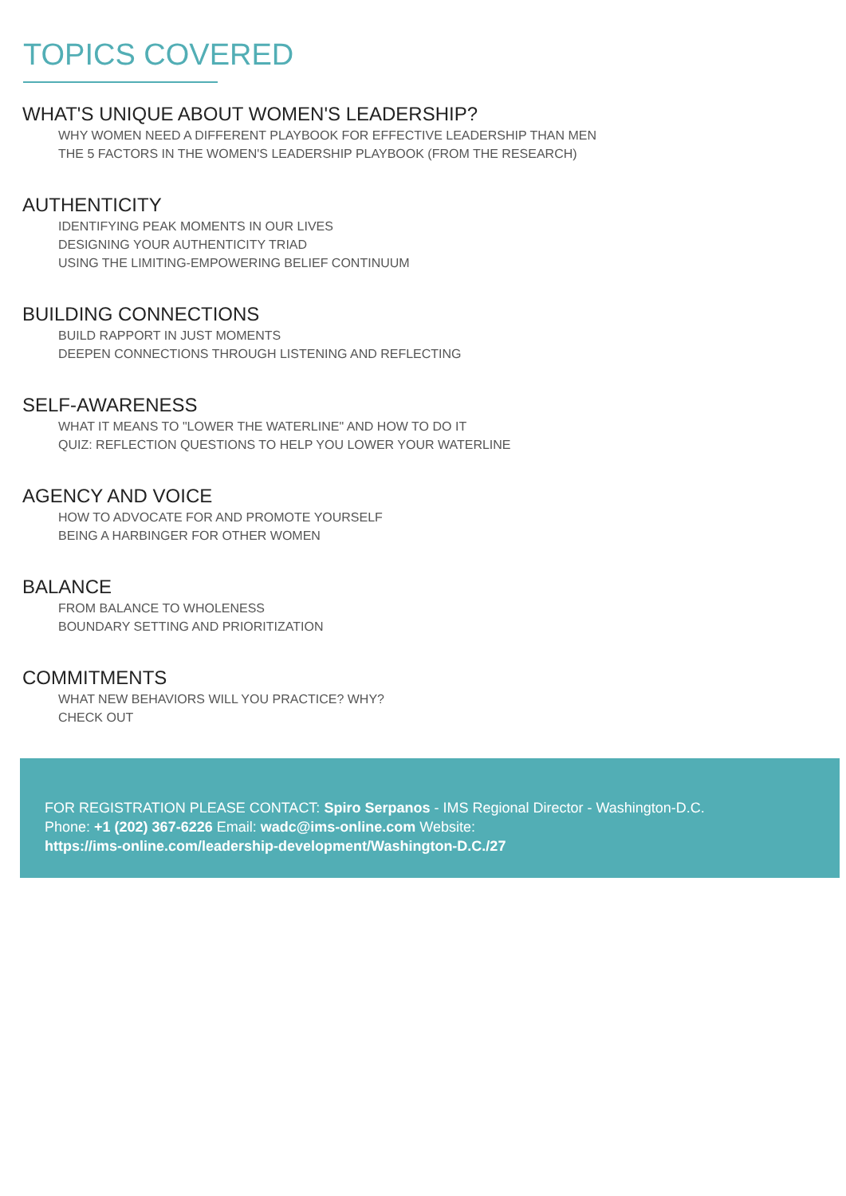TOPICS COVERED
WHAT'S UNIQUE ABOUT WOMEN'S LEADERSHIP?
WHY WOMEN NEED A DIFFERENT PLAYBOOK FOR EFFECTIVE LEADERSHIP THAN MEN
THE 5 FACTORS IN THE WOMEN'S LEADERSHIP PLAYBOOK (FROM THE RESEARCH)
AUTHENTICITY
IDENTIFYING PEAK MOMENTS IN OUR LIVES
DESIGNING YOUR AUTHENTICITY TRIAD
USING THE LIMITING-EMPOWERING BELIEF CONTINUUM
BUILDING CONNECTIONS
BUILD RAPPORT IN JUST MOMENTS
DEEPEN CONNECTIONS THROUGH LISTENING AND REFLECTING
SELF-AWARENESS
WHAT IT MEANS TO "LOWER THE WATERLINE" AND HOW TO DO IT
QUIZ: REFLECTION QUESTIONS TO HELP YOU LOWER YOUR WATERLINE
AGENCY AND VOICE
HOW TO ADVOCATE FOR AND PROMOTE YOURSELF
BEING A HARBINGER FOR OTHER WOMEN
BALANCE
FROM BALANCE TO WHOLENESS
BOUNDARY SETTING AND PRIORITIZATION
COMMITMENTS
WHAT NEW BEHAVIORS WILL YOU PRACTICE? WHY?
CHECK OUT
FOR REGISTRATION PLEASE CONTACT: Spiro Serpanos - IMS Regional Director - Washington-D.C.
Phone: +1 (202) 367-6226 Email: wadc@ims-online.com Website:
https://ims-online.com/leadership-development/Washington-D.C./27